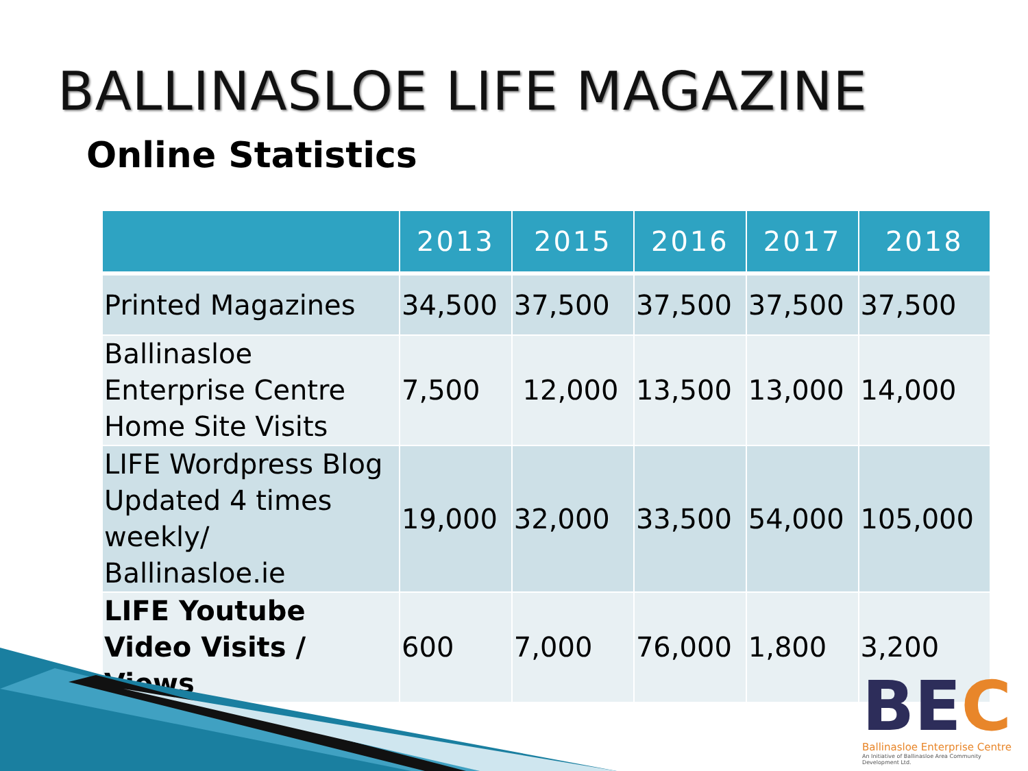BALLINASLOE LIFE MAGAZINE
Online Statistics
| | 2013 | 2015 | 2016 | 2017 | 2018 |
| --- | --- | --- | --- | --- | --- |
| Printed Magazines | 34,500 | 37,500 | 37,500 | 37,500 | 37,500 |
| Ballinasloe Enterprise Centre Home Site Visits | 7,500 | 12,000 | 13,500 | 13,000 | 14,000 |
| LIFE Wordpress Blog Updated 4 times weekly/ Ballinasloe.ie | 19,000 | 32,000 | 33,500 | 54,000 | 105,000 |
| LIFE Youtube Video Visits / Views | 600 | 7,000 | 76,000 | 1,800 | 3,200 |
BEC
Ballinasloe Enterprise Centre
An Initiative of Ballinasloe Area Community Development Ltd.